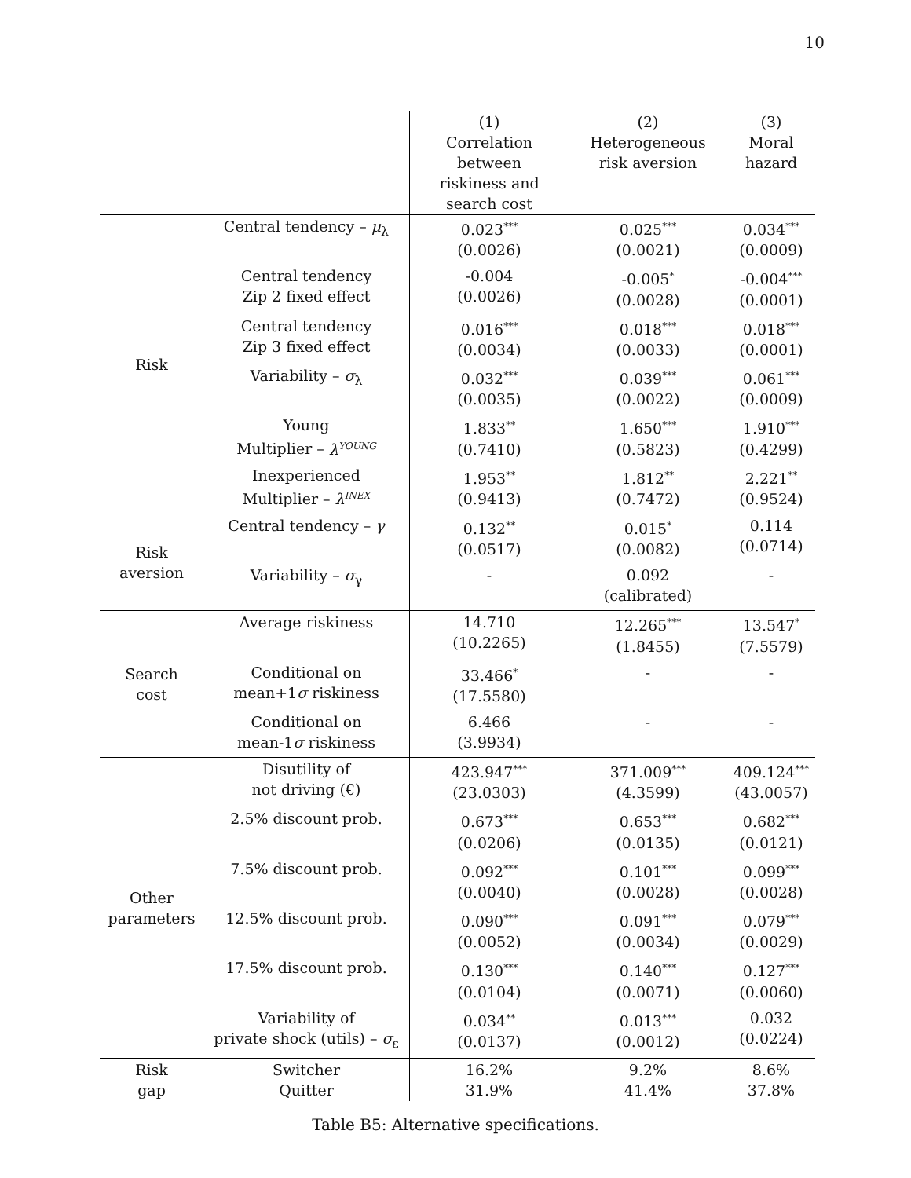10
| | | (1) Correlation between riskiness and search cost | (2) Heterogeneous risk aversion | (3) Moral hazard |
| --- | --- | --- | --- | --- |
| Risk | Central tendency – μ<sub>λ</sub> | 0.023<sup>***</sup> (0.0026) | 0.025<sup>***</sup> (0.0021) | 0.034<sup>***</sup> (0.0009) |
| | Central tendency Zip 2 fixed effect | -0.004 (0.0026) | -0.005<sup>*</sup> (0.0028) | -0.004<sup>***</sup> (0.0001) |
| | Central tendency Zip 3 fixed effect | 0.016<sup>***</sup> (0.0034) | 0.018<sup>***</sup> (0.0033) | 0.018<sup>***</sup> (0.0001) |
| | Variability – σ<sub>λ</sub> | 0.032<sup>***</sup> (0.0035) | 0.039<sup>***</sup> (0.0022) | 0.061<sup>***</sup> (0.0009) |
| | Young Multiplier – λ<sup>YOUNG</sup> | 1.833<sup>**</sup> (0.7410) | 1.650<sup>***</sup> (0.5823) | 1.910<sup>***</sup> (0.4299) |
| | Inexperienced Multiplier – λ<sup>INEX</sup> | 1.953<sup>**</sup> (0.9413) | 1.812<sup>**</sup> (0.7472) | 2.221<sup>**</sup> (0.9524) |
| Risk aversion | Central tendency – γ | 0.132<sup>**</sup> (0.0517) | 0.015<sup>*</sup> (0.0082) | 0.114 (0.0714) |
| | Variability – σ<sub>γ</sub> | - | 0.092 (calibrated) | - |
| Search cost | Average riskiness | 14.710 (10.2265) | 12.265<sup>***</sup> (1.8455) | 13.547<sup>*</sup> (7.5579) |
| | Conditional on mean+1 σ riskiness | 33.466<sup>*</sup> (17.5580) | - | - |
| | Conditional on mean-1 σ riskiness | 6.466 (3.9934) | - | - |
| Other parameters | Disutility of not driving (€) | 423.947<sup>***</sup> (23.0303) | 371.009<sup>***</sup> (4.3599) | 409.124<sup>***</sup> (43.0057) |
| | 2.5% discount prob. | 0.673<sup>***</sup> (0.0206) | 0.653<sup>***</sup> (0.0135) | 0.682<sup>***</sup> (0.0121) |
| | 7.5% discount prob. | 0.092<sup>***</sup> (0.0040) | 0.101<sup>***</sup> (0.0028) | 0.099<sup>***</sup> (0.0028) |
| | 12.5% discount prob. | 0.090<sup>***</sup> (0.0052) | 0.091<sup>***</sup> (0.0034) | 0.079<sup>***</sup> (0.0029) |
| | 17.5% discount prob. | 0.130<sup>***</sup> (0.0104) | 0.140<sup>***</sup> (0.0071) | 0.127<sup>***</sup> (0.0060) |
| | Variability of private shock (utils) – σ<sub>ε</sub> | 0.034<sup>**</sup> (0.0137) | 0.013<sup>***</sup> (0.0012) | 0.032 (0.0224) |
| Risk gap | Switcher Quitter | 16.2% 31.9% | 9.2% 41.4% | 8.6% 37.8% |
Table B5: Alternative specifications.